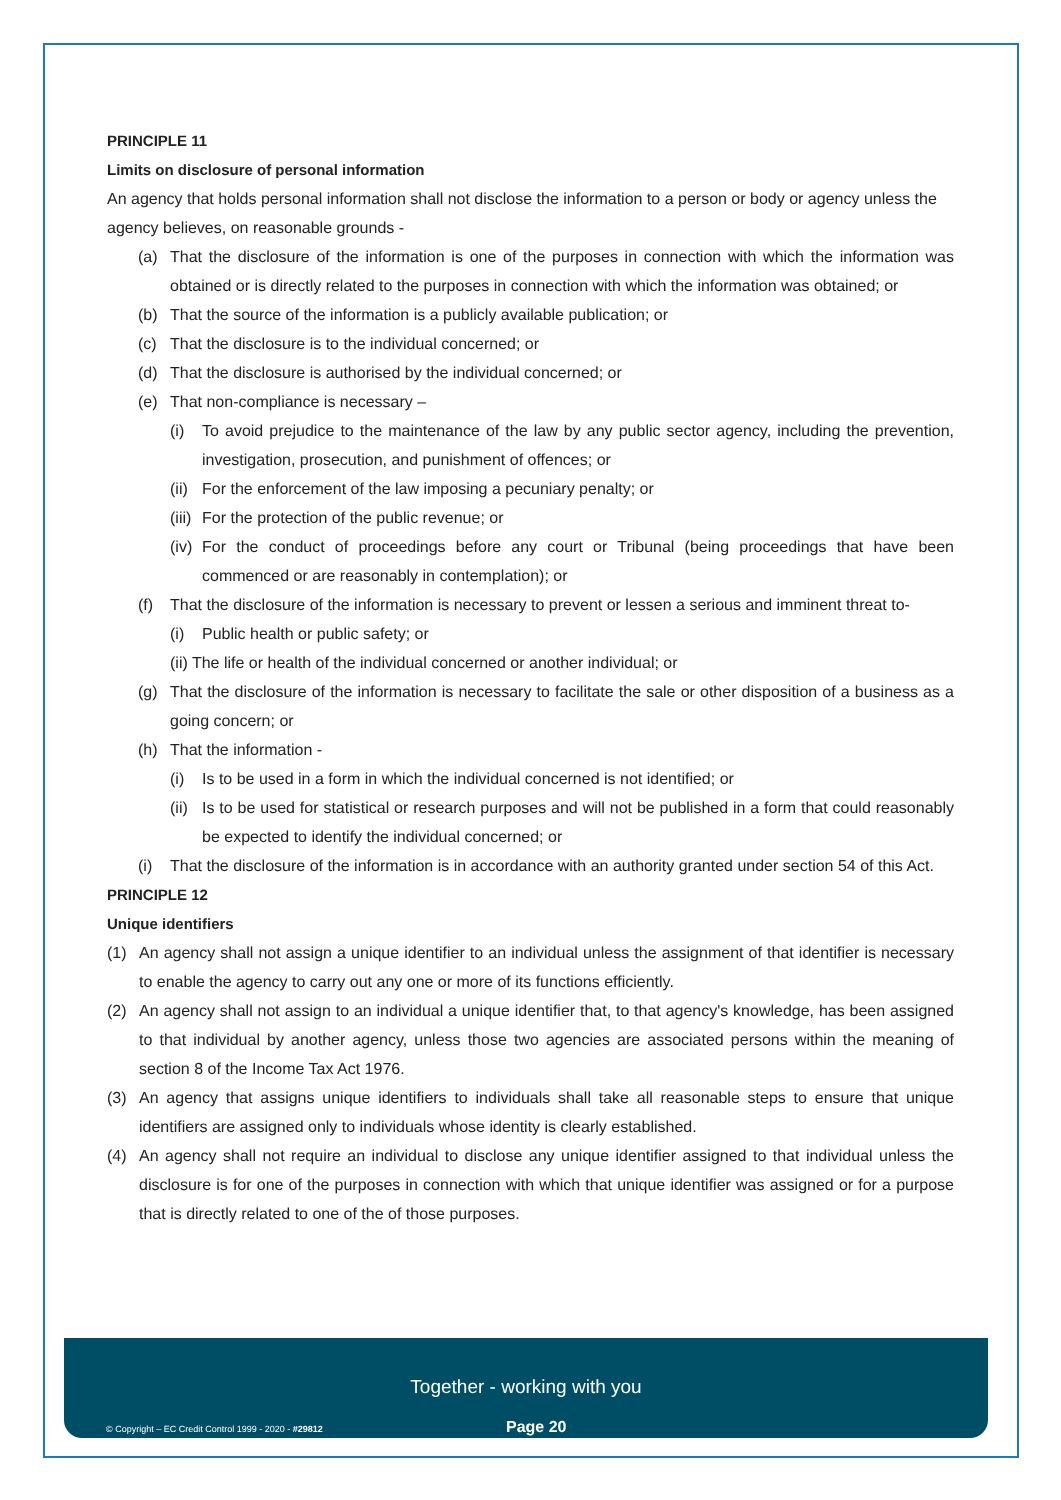PRINCIPLE 11
Limits on disclosure of personal information
An agency that holds personal information shall not disclose the information to a person or body or agency unless the agency believes, on reasonable grounds -
(a) That the disclosure of the information is one of the purposes in connection with which the information was obtained or is directly related to the purposes in connection with which the information was obtained; or
(b) That the source of the information is a publicly available publication; or
(c) That the disclosure is to the individual concerned; or
(d) That the disclosure is authorised by the individual concerned; or
(e) That non-compliance is necessary –
(i) To avoid prejudice to the maintenance of the law by any public sector agency, including the prevention, investigation, prosecution, and punishment of offences; or
(ii) For the enforcement of the law imposing a pecuniary penalty; or
(iii) For the protection of the public revenue; or
(iv) For the conduct of proceedings before any court or Tribunal (being proceedings that have been commenced or are reasonably in contemplation); or
(f) That the disclosure of the information is necessary to prevent or lessen a serious and imminent threat to-
(i) Public health or public safety; or
(ii) The life or health of the individual concerned or another individual; or
(g) That the disclosure of the information is necessary to facilitate the sale or other disposition of a business as a going concern; or
(h) That the information -
(i) Is to be used in a form in which the individual concerned is not identified; or
(ii) Is to be used for statistical or research purposes and will not be published in a form that could reasonably be expected to identify the individual concerned; or
(i) That the disclosure of the information is in accordance with an authority granted under section 54 of this Act.
PRINCIPLE 12
Unique identifiers
(1) An agency shall not assign a unique identifier to an individual unless the assignment of that identifier is necessary to enable the agency to carry out any one or more of its functions efficiently.
(2) An agency shall not assign to an individual a unique identifier that, to that agency's knowledge, has been assigned to that individual by another agency, unless those two agencies are associated persons within the meaning of section 8 of the Income Tax Act 1976.
(3) An agency that assigns unique identifiers to individuals shall take all reasonable steps to ensure that unique identifiers are assigned only to individuals whose identity is clearly established.
(4) An agency shall not require an individual to disclose any unique identifier assigned to that individual unless the disclosure is for one of the purposes in connection with which that unique identifier was assigned or for a purpose that is directly related to one of the of those purposes.
Together - working with you
© Copyright – EC Credit Control 1999 - 2020 - #29812
Page 20